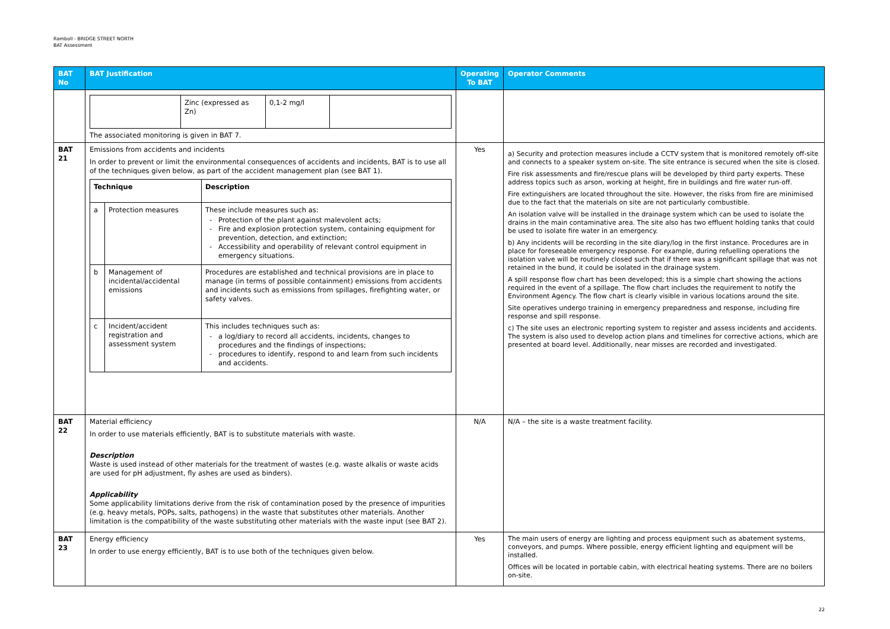Ramboll - BRIDGE STREET NORTH
BAT Assessment
| BAT No | BAT Justification | Operating To BAT | Operator Comments |
| --- | --- | --- | --- |
| | / / Zinc (expressed as Zn) / 0,1-2 mg/l / / The associated monitoring is given in BAT 7. | | |
| BAT 21 | Emissions from accidents and incidents In order to prevent or limit the environmental consequences of accidents and incidents, BAT is to use all of the techniques given below, as part of the accident management plan (see BAT 1). / Technique / / Description / / --- / --- / --- / / a / Protection measures / These include measures such as: Protection of the plant against malevolent acts; Fire and explosion protection system, containing equipment for prevention, detection, and extinction; Accessibility and operability of relevant control equipment in emergency situations. / / b / Management of incidental/accidental emissions / Procedures are established and technical provisions are in place to manage (in terms of possible containment) emissions from accidents and incidents such as emissions from spillages, firefighting water, or safety valves. / / c / Incident/accident registration and assessment system / This includes techniques such as: a log/diary to record all accidents, incidents, changes to procedures and the findings of inspections; procedures to identify, respond to and learn from such incidents and accidents. / | Yes | a) Security and protection measures include a CCTV system that is monitored remotely off-site and connects to a speaker system on-site. The site entrance is secured when the site is closed. Fire risk assessments and fire/rescue plans will be developed by third party experts. These address topics such as arson, working at height, fire in buildings and fire water run-off. Fire extinguishers are located throughout the site. However, the risks from fire are minimised due to the fact that the materials on site are not particularly combustible. An isolation valve will be installed in the drainage system which can be used to isolate the drains in the main contaminative area. The site also has two effluent holding tanks that could be used to isolate fire water in an emergency. b) Any incidents will be recording in the site diary/log in the first instance. Procedures are in place for foreseeable emergency response. For example, during refuelling operations the isolation valve will be routinely closed such that if there was a significant spillage that was not retained in the bund, it could be isolated in the drainage system. A spill response flow chart has been developed; this is a simple chart showing the actions required in the event of a spillage. The flow chart includes the requirement to notify the Environment Agency. The flow chart is clearly visible in various locations around the site. Site operatives undergo training in emergency preparedness and response, including fire response and spill response. c) The site uses an electronic reporting system to register and assess incidents and accidents. The system is also used to develop action plans and timelines for corrective actions, which are presented at board level. Additionally, near misses are recorded and investigated. |
| BAT 22 | Material efficiency In order to use materials efficiently, BAT is to substitute materials with waste. Description Waste is used instead of other materials for the treatment of wastes (e.g. waste alkalis or waste acids are used for pH adjustment, fly ashes are used as binders). Applicability Some applicability limitations derive from the risk of contamination posed by the presence of impurities (e.g. heavy metals, POPs, salts, pathogens) in the waste that substitutes other materials. Another limitation is the compatibility of the waste substituting other materials with the waste input (see BAT 2). | N/A | N/A – the site is a waste treatment facility. |
| BAT 23 | Energy efficiency In order to use energy efficiently, BAT is to use both of the techniques given below. | Yes | The main users of energy are lighting and process equipment such as abatement systems, conveyors, and pumps. Where possible, energy efficient lighting and equipment will be installed. Offices will be located in portable cabin, with electrical heating systems. There are no boilers on-site. |
22